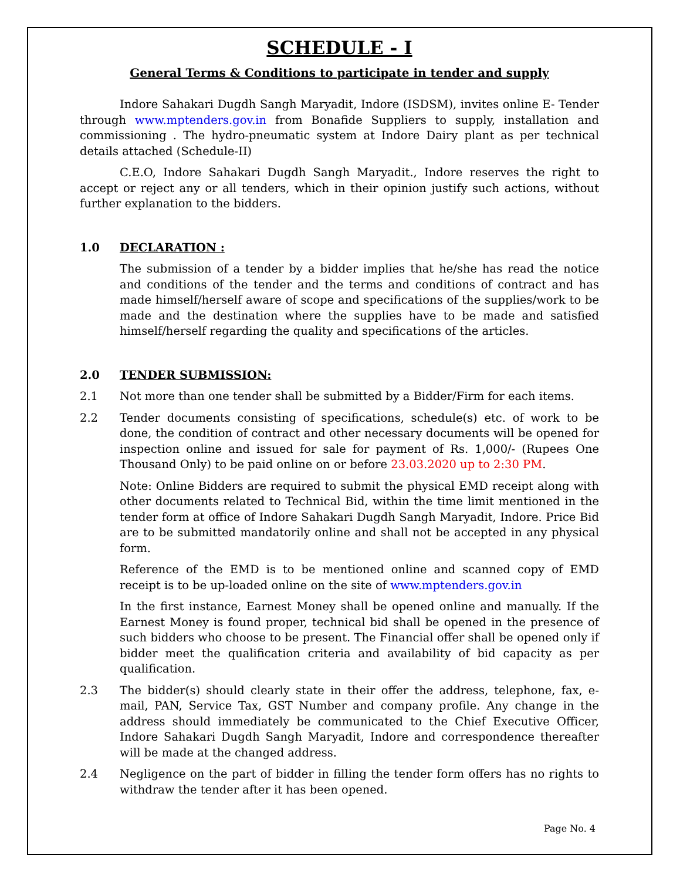SCHEDULE - I
General Terms & Conditions to participate in tender and supply
Indore Sahakari Dugdh Sangh Maryadit, Indore (ISDSM), invites online E- Tender through www.mptenders.gov.in from Bonafide Suppliers to supply, installation and commissioning . The hydro-pneumatic system at Indore Dairy plant as per technical details attached (Schedule-II)
C.E.O, Indore Sahakari Dugdh Sangh Maryadit., Indore reserves the right to accept or reject any or all tenders, which in their opinion justify such actions, without further explanation to the bidders.
1.0 DECLARATION :
The submission of a tender by a bidder implies that he/she has read the notice and conditions of the tender and the terms and conditions of contract and has made himself/herself aware of scope and specifications of the supplies/work to be made and the destination where the supplies have to be made and satisfied himself/herself regarding the quality and specifications of the articles.
2.0 TENDER SUBMISSION:
2.1 Not more than one tender shall be submitted by a Bidder/Firm for each items.
2.2 Tender documents consisting of specifications, schedule(s) etc. of work to be done, the condition of contract and other necessary documents will be opened for inspection online and issued for sale for payment of Rs. 1,000/- (Rupees One Thousand Only) to be paid online on or before 23.03.2020 up to 2:30 PM.
Note: Online Bidders are required to submit the physical EMD receipt along with other documents related to Technical Bid, within the time limit mentioned in the tender form at office of Indore Sahakari Dugdh Sangh Maryadit, Indore. Price Bid are to be submitted mandatorily online and shall not be accepted in any physical form.
Reference of the EMD is to be mentioned online and scanned copy of EMD receipt is to be up-loaded online on the site of www.mptenders.gov.in
In the first instance, Earnest Money shall be opened online and manually. If the Earnest Money is found proper, technical bid shall be opened in the presence of such bidders who choose to be present. The Financial offer shall be opened only if bidder meet the qualification criteria and availability of bid capacity as per qualification.
2.3 The bidder(s) should clearly state in their offer the address, telephone, fax, e-mail, PAN, Service Tax, GST Number and company profile. Any change in the address should immediately be communicated to the Chief Executive Officer, Indore Sahakari Dugdh Sangh Maryadit, Indore and correspondence thereafter will be made at the changed address.
2.4 Negligence on the part of bidder in filling the tender form offers has no rights to withdraw the tender after it has been opened.
Page No. 4